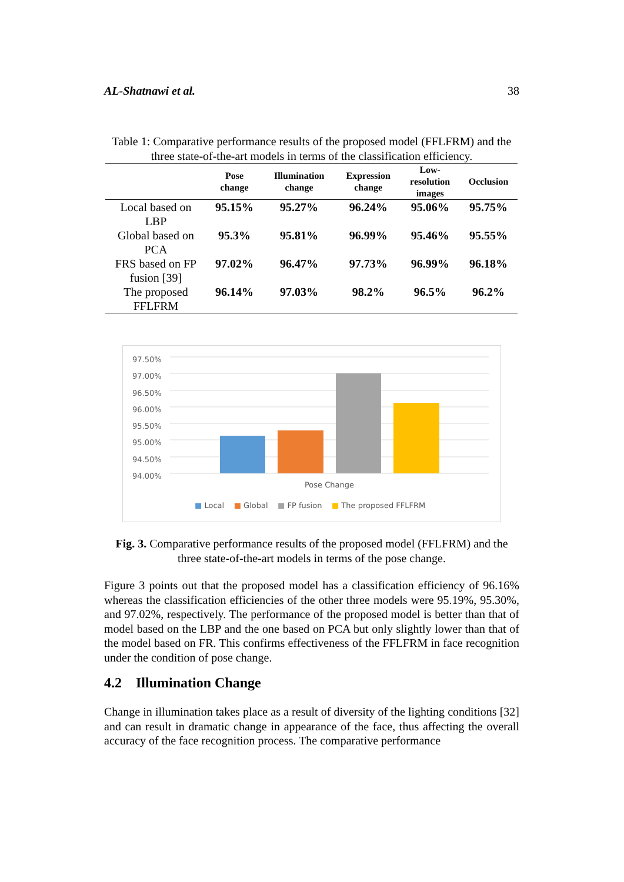AL-Shatnawi et al. 38
Table 1: Comparative performance results of the proposed model (FFLFRM) and the three state-of-the-art models in terms of the classification efficiency.
| | Pose change | Illumination change | Expression change | Low- resolution images | Occlusion |
| --- | --- | --- | --- | --- | --- |
| Local based on LBP | 95.15% | 95.27% | 96.24% | 95.06% | 95.75% |
| Global based on PCA | 95.3% | 95.81% | 96.99% | 95.46% | 95.55% |
| FRS based on FP fusion [39] | 97.02% | 96.47% | 97.73% | 96.99% | 96.18% |
| The proposed FFLFRM | 96.14% | 97.03% | 98.2% | 96.5% | 96.2% |
97.50%
97.00%
96.50%
96.00%
95.50%
95.00%
94.50%
94.00%
Pose Change
■ Local ■ Global ■ FP fusion ■ The proposed FFLFRM
Fig. 3. Comparative performance results of the proposed model (FFLFRM) and the three state-of-the-art models in terms of the pose change.
Figure 3 points out that the proposed model has a classification efficiency of 96.16% whereas the classification efficiencies of the other three models were 95.19%, 95.30%, and 97.02%, respectively. The performance of the proposed model is better than that of model based on the LBP and the one based on PCA but only slightly lower than that of the model based on FR. This confirms effectiveness of the FFLFRM in face recognition under the condition of pose change.
4.2 Illumination Change
Change in illumination takes place as a result of diversity of the lighting conditions [32] and can result in dramatic change in appearance of the face, thus affecting the overall accuracy of the face recognition process. The comparative performance